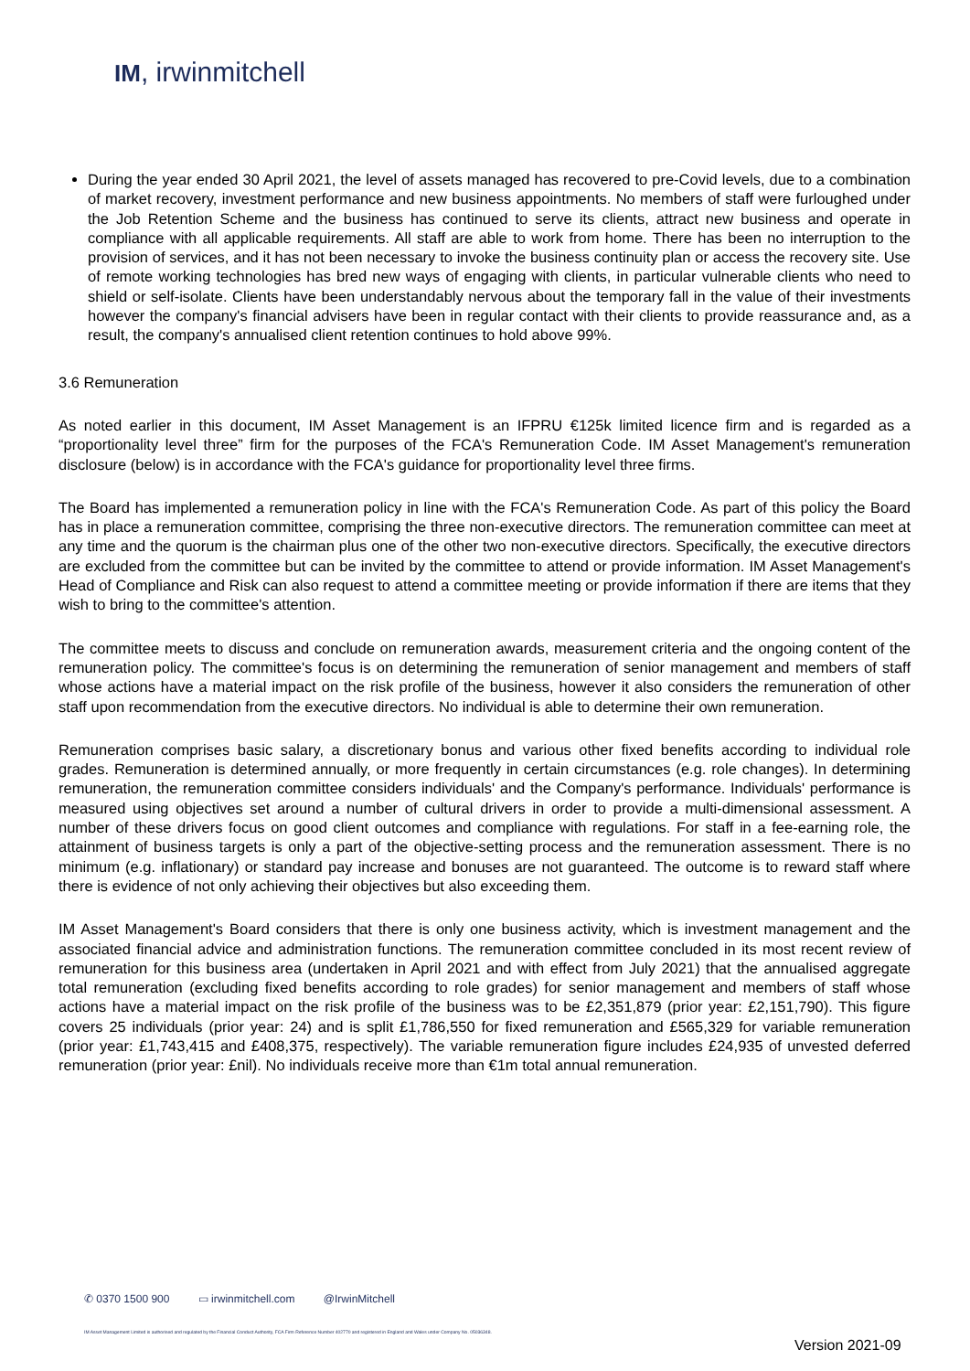IM, irwinmitchell
During the year ended 30 April 2021, the level of assets managed has recovered to pre-Covid levels, due to a combination of market recovery, investment performance and new business appointments. No members of staff were furloughed under the Job Retention Scheme and the business has continued to serve its clients, attract new business and operate in compliance with all applicable requirements. All staff are able to work from home. There has been no interruption to the provision of services, and it has not been necessary to invoke the business continuity plan or access the recovery site. Use of remote working technologies has bred new ways of engaging with clients, in particular vulnerable clients who need to shield or self-isolate. Clients have been understandably nervous about the temporary fall in the value of their investments however the company's financial advisers have been in regular contact with their clients to provide reassurance and, as a result, the company's annualised client retention continues to hold above 99%.
3.6 Remuneration
As noted earlier in this document, IM Asset Management is an IFPRU €125k limited licence firm and is regarded as a “proportionality level three” firm for the purposes of the FCA's Remuneration Code. IM Asset Management's remuneration disclosure (below) is in accordance with the FCA's guidance for proportionality level three firms.
The Board has implemented a remuneration policy in line with the FCA's Remuneration Code. As part of this policy the Board has in place a remuneration committee, comprising the three non-executive directors. The remuneration committee can meet at any time and the quorum is the chairman plus one of the other two non-executive directors. Specifically, the executive directors are excluded from the committee but can be invited by the committee to attend or provide information. IM Asset Management's Head of Compliance and Risk can also request to attend a committee meeting or provide information if there are items that they wish to bring to the committee's attention.
The committee meets to discuss and conclude on remuneration awards, measurement criteria and the ongoing content of the remuneration policy. The committee's focus is on determining the remuneration of senior management and members of staff whose actions have a material impact on the risk profile of the business, however it also considers the remuneration of other staff upon recommendation from the executive directors. No individual is able to determine their own remuneration.
Remuneration comprises basic salary, a discretionary bonus and various other fixed benefits according to individual role grades. Remuneration is determined annually, or more frequently in certain circumstances (e.g. role changes). In determining remuneration, the remuneration committee considers individuals' and the Company's performance. Individuals' performance is measured using objectives set around a number of cultural drivers in order to provide a multi-dimensional assessment. A number of these drivers focus on good client outcomes and compliance with regulations. For staff in a fee-earning role, the attainment of business targets is only a part of the objective-setting process and the remuneration assessment. There is no minimum (e.g. inflationary) or standard pay increase and bonuses are not guaranteed. The outcome is to reward staff where there is evidence of not only achieving their objectives but also exceeding them.
IM Asset Management's Board considers that there is only one business activity, which is investment management and the associated financial advice and administration functions. The remuneration committee concluded in its most recent review of remuneration for this business area (undertaken in April 2021 and with effect from July 2021) that the annualised aggregate total remuneration (excluding fixed benefits according to role grades) for senior management and members of staff whose actions have a material impact on the risk profile of the business was to be £2,351,879 (prior year: £2,151,790). This figure covers 25 individuals (prior year: 24) and is split £1,786,550 for fixed remuneration and £565,329 for variable remuneration (prior year: £1,743,415 and £408,375, respectively). The variable remuneration figure includes £24,935 of unvested deferred remuneration (prior year: £nil). No individuals receive more than €1m total annual remuneration.
✆ 0370 1500 900 ▭ irwinmitchell.com @IrwinMitchell
IM Asset Management Limited is authorised and regulated by the Financial Conduct Authority, FCA Firm Reference Number 402770 and registered in England and Wales under Company No. 05036348.
Version 2021-09